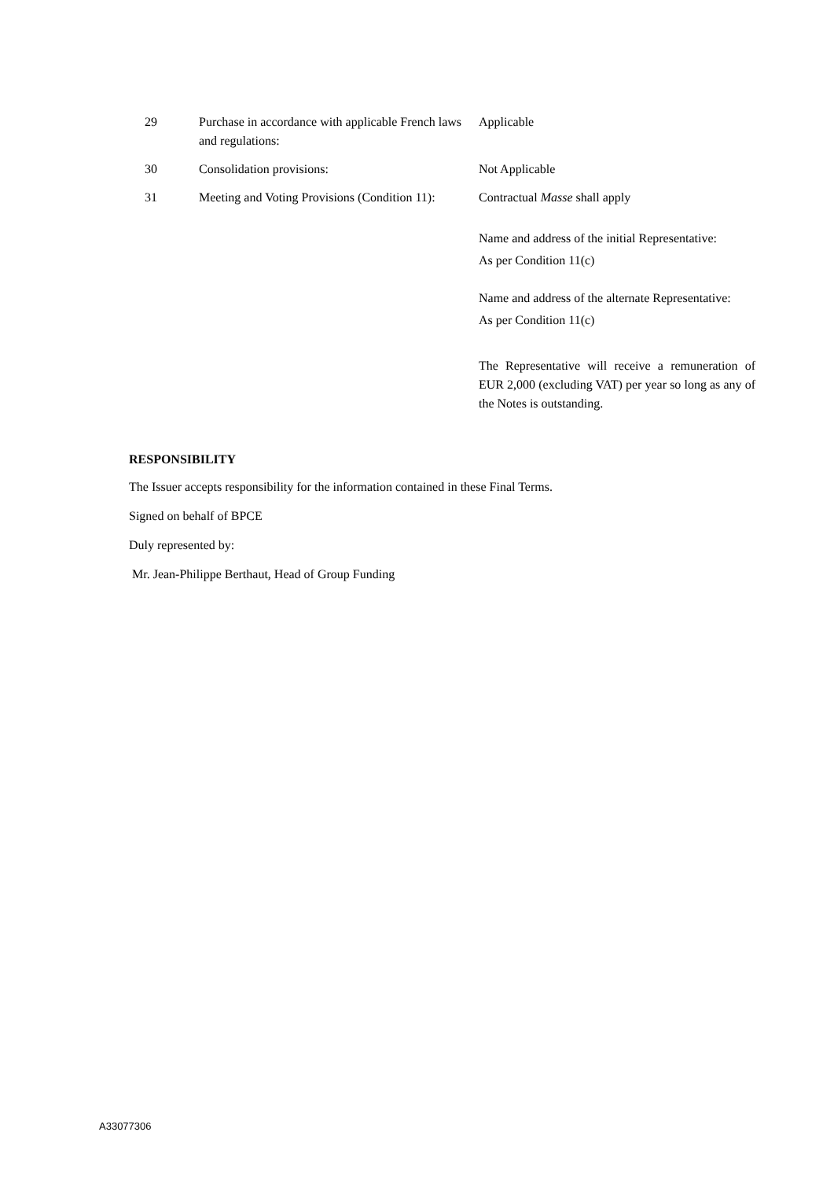| 29 | Purchase in accordance with applicable French laws and regulations: | Applicable |
| 30 | Consolidation provisions: | Not Applicable |
| 31 | Meeting and Voting Provisions (Condition 11): | Contractual Masse shall apply Name and address of the initial Representative: As per Condition 11(c) Name and address of the alternate Representative: As per Condition 11(c) The Representative will receive a remuneration of EUR 2,000 (excluding VAT) per year so long as any of the Notes is outstanding. |
RESPONSIBILITY
The Issuer accepts responsibility for the information contained in these Final Terms.
Signed on behalf of BPCE
Duly represented by:
Mr. Jean-Philippe Berthaut, Head of Group Funding
A33077306